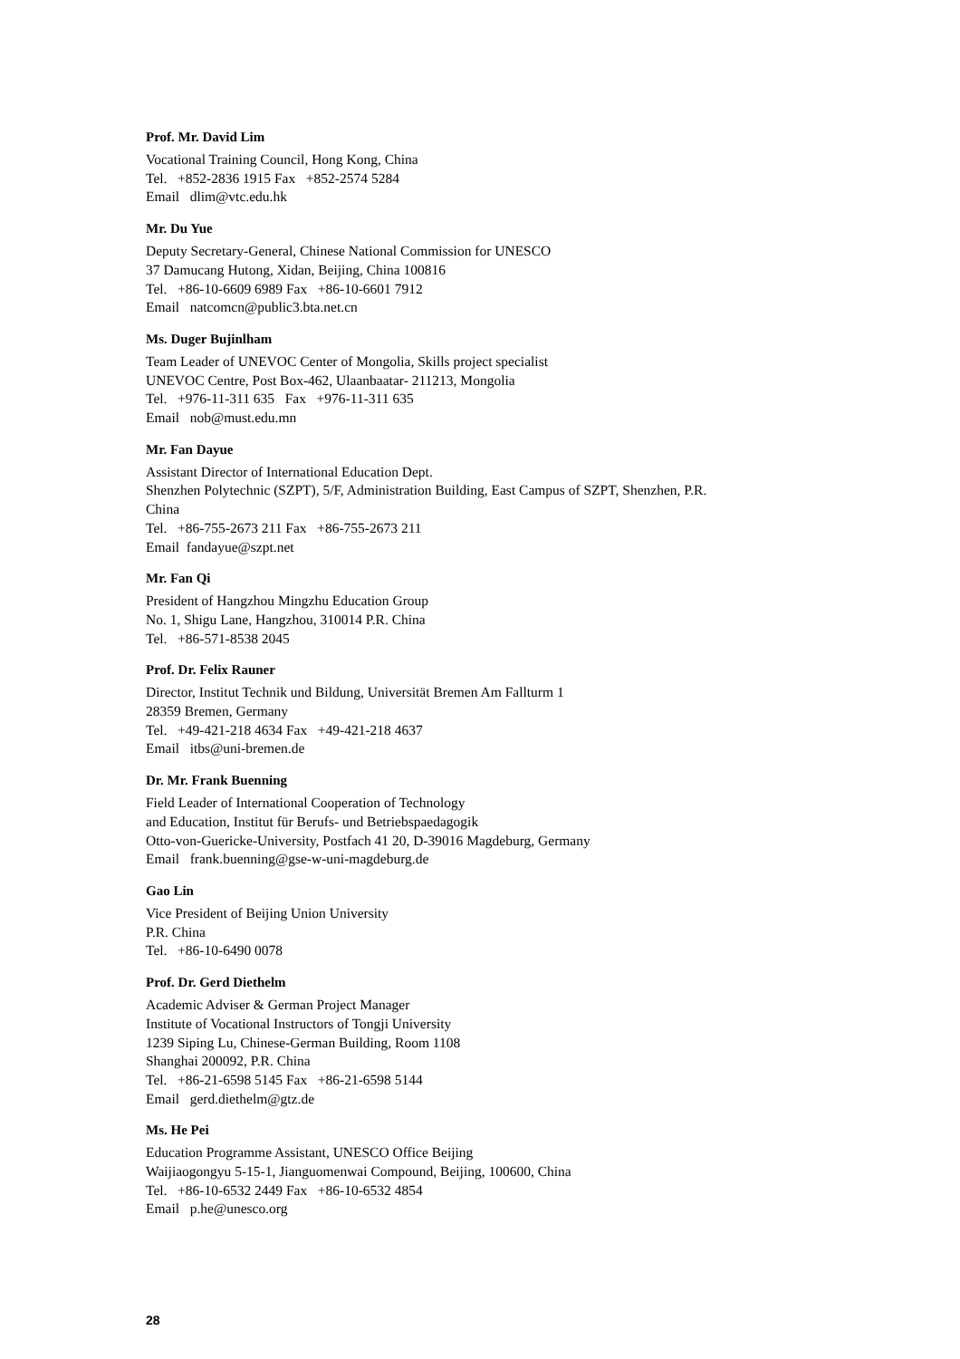Prof. Mr. David Lim
Vocational Training Council, Hong Kong, China
Tel. +852-2836 1915 Fax +852-2574 5284
Email dlim@vtc.edu.hk
Mr. Du Yue
Deputy Secretary-General, Chinese National Commission for UNESCO
37 Damucang Hutong, Xidan, Beijing, China 100816
Tel. +86-10-6609 6989 Fax +86-10-6601 7912
Email natcomcn@public3.bta.net.cn
Ms. Duger Bujinlham
Team Leader of UNEVOC Center of Mongolia, Skills project specialist
UNEVOC Centre, Post Box-462, Ulaanbaatar- 211213, Mongolia
Tel. +976-11-311 635 Fax +976-11-311 635
Email nob@must.edu.mn
Mr. Fan Dayue
Assistant Director of International Education Dept.
Shenzhen Polytechnic (SZPT), 5/F, Administration Building, East Campus of SZPT, Shenzhen, P.R.
China
Tel. +86-755-2673 211 Fax +86-755-2673 211
Email fandayue@szpt.net
Mr. Fan Qi
President of Hangzhou Mingzhu Education Group
No. 1, Shigu Lane, Hangzhou, 310014 P.R. China
Tel. +86-571-8538 2045
Prof. Dr. Felix Rauner
Director, Institut Technik und Bildung, Universität Bremen Am Fallturm 1
28359 Bremen, Germany
Tel. +49-421-218 4634 Fax +49-421-218 4637
Email itbs@uni-bremen.de
Dr. Mr. Frank Buenning
Field Leader of International Cooperation of Technology
and Education, Institut für Berufs- und Betriebspaedagogik
Otto-von-Guericke-University, Postfach 41 20, D-39016 Magdeburg, Germany
Email frank.buenning@gse-w-uni-magdeburg.de
Gao Lin
Vice President of Beijing Union University
P.R. China
Tel. +86-10-6490 0078
Prof. Dr. Gerd Diethelm
Academic Adviser & German Project Manager
Institute of Vocational Instructors of Tongji University
1239 Siping Lu, Chinese-German Building, Room 1108
Shanghai 200092, P.R. China
Tel. +86-21-6598 5145 Fax +86-21-6598 5144
Email gerd.diethelm@gtz.de
Ms. He Pei
Education Programme Assistant, UNESCO Office Beijing
Waijiaogongyu 5-15-1, Jianguomenwai Compound, Beijing, 100600, China
Tel. +86-10-6532 2449 Fax +86-10-6532 4854
Email p.he@unesco.org
28